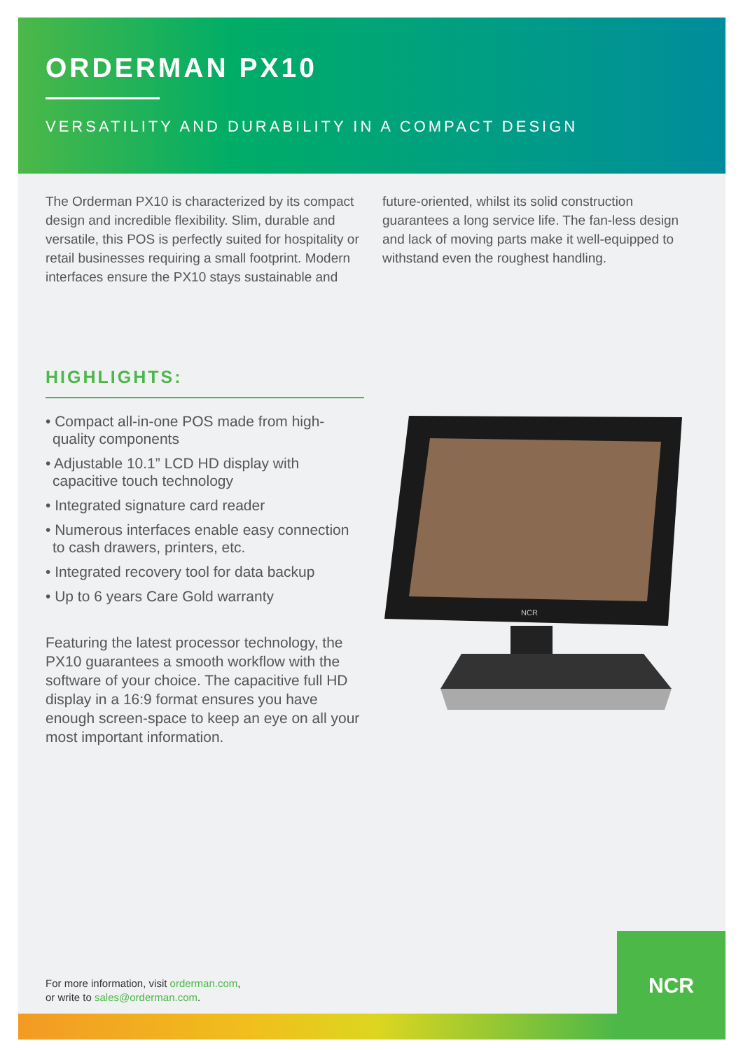ORDERMAN PX10
VERSATILITY AND DURABILITY IN A COMPACT DESIGN
The Orderman PX10 is characterized by its compact design and incredible flexibility. Slim, durable and versatile, this POS is perfectly suited for hospitality or retail businesses requiring a small footprint. Modern interfaces ensure the PX10 stays sustainable and future-oriented, whilst its solid construction guarantees a long service life. The fan-less design and lack of moving parts make it well-equipped to withstand even the roughest handling.
HIGHLIGHTS:
• Compact all-in-one POS made from high-quality components
• Adjustable 10.1” LCD HD display with capacitive touch technology
• Integrated signature card reader
• Numerous interfaces enable easy connection to cash drawers, printers, etc.
• Integrated recovery tool for data backup
• Up to 6 years Care Gold warranty
Featuring the latest processor technology, the PX10 guarantees a smooth workflow with the software of your choice. The capacitive full HD display in a 16:9 format ensures you have enough screen-space to keep an eye on all your most important information.
NCR
For more information, visit orderman.com,
or write to sales@orderman.com.
NCR